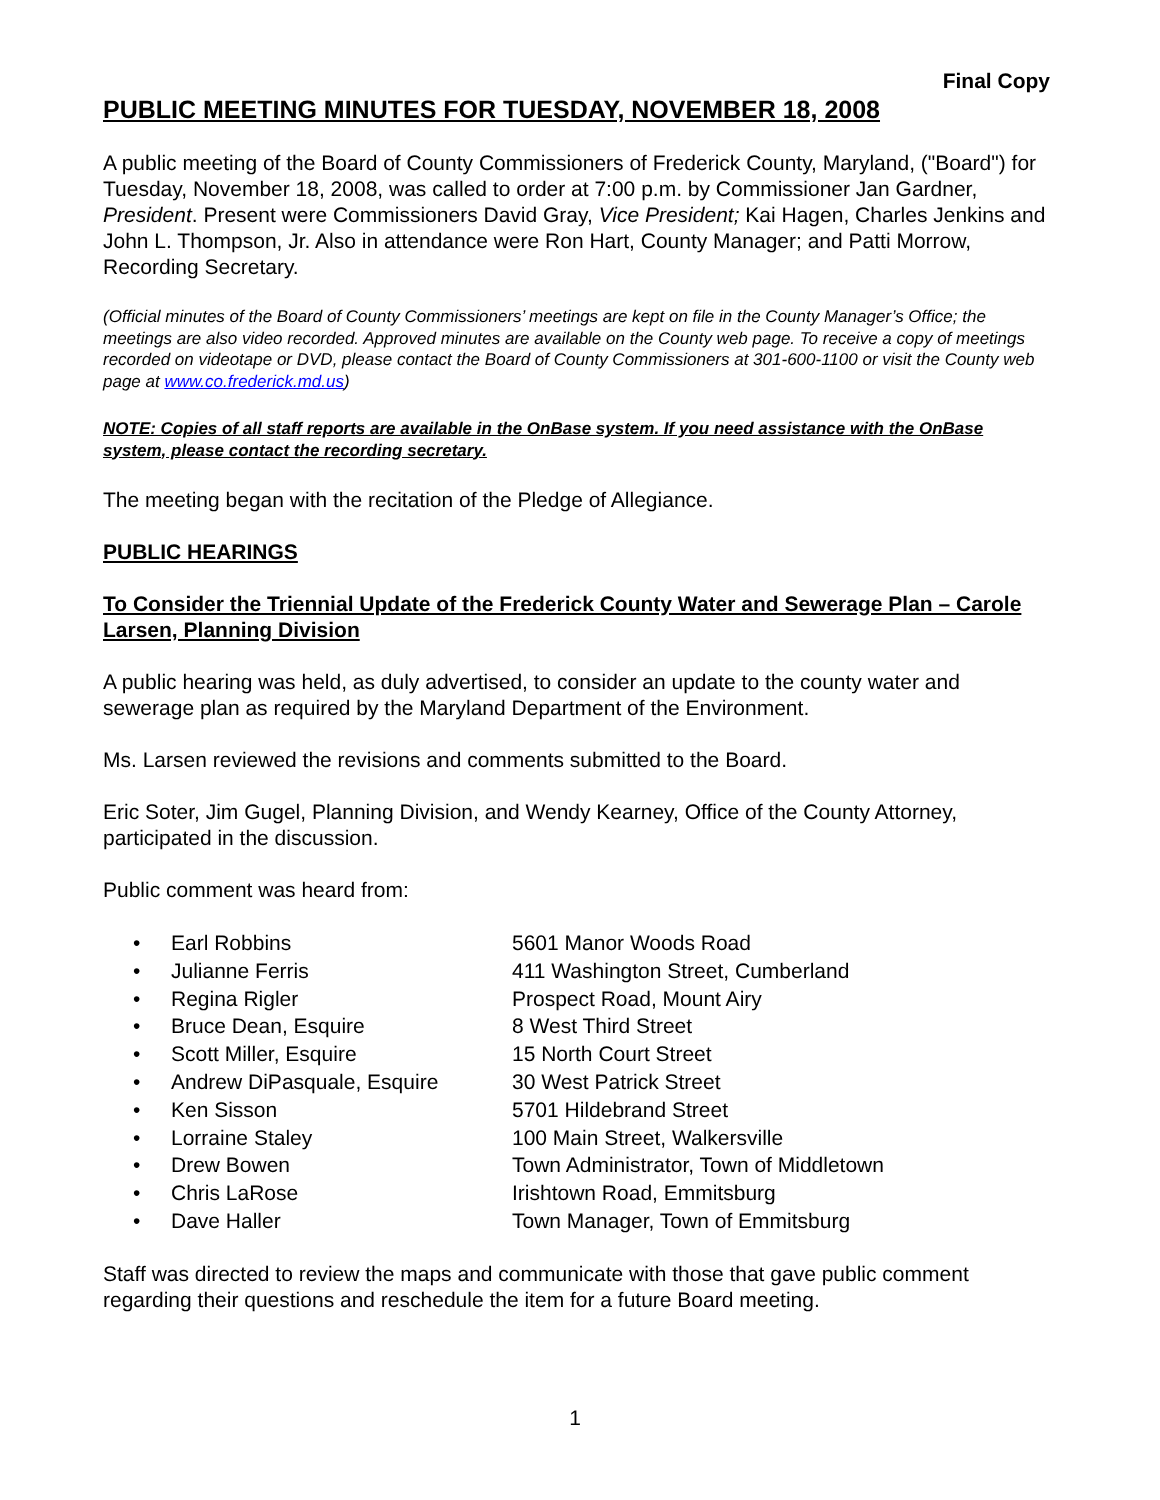Final Copy
PUBLIC MEETING MINUTES FOR TUESDAY, NOVEMBER 18, 2008
A public meeting of the Board of County Commissioners of Frederick County, Maryland, ("Board") for Tuesday, November 18, 2008, was called to order at 7:00 p.m. by Commissioner Jan Gardner, President. Present were Commissioners David Gray, Vice President; Kai Hagen, Charles Jenkins and John L. Thompson, Jr. Also in attendance were Ron Hart, County Manager; and Patti Morrow, Recording Secretary.
(Official minutes of the Board of County Commissioners’ meetings are kept on file in the County Manager’s Office; the meetings are also video recorded. Approved minutes are available on the County web page. To receive a copy of meetings recorded on videotape or DVD, please contact the Board of County Commissioners at 301-600-1100 or visit the County web page at www.co.frederick.md.us)
NOTE: Copies of all staff reports are available in the OnBase system. If you need assistance with the OnBase system, please contact the recording secretary.
The meeting began with the recitation of the Pledge of Allegiance.
PUBLIC HEARINGS
To Consider the Triennial Update of the Frederick County Water and Sewerage Plan – Carole Larsen, Planning Division
A public hearing was held, as duly advertised, to consider an update to the county water and sewerage plan as required by the Maryland Department of the Environment.
Ms. Larsen reviewed the revisions and comments submitted to the Board.
Eric Soter, Jim Gugel, Planning Division, and Wendy Kearney, Office of the County Attorney, participated in the discussion.
Public comment was heard from:
| • | Earl Robbins | 5601 Manor Woods Road |
| • | Julianne Ferris | 411 Washington Street, Cumberland |
| • | Regina Rigler | Prospect Road, Mount Airy |
| • | Bruce Dean, Esquire | 8 West Third Street |
| • | Scott Miller, Esquire | 15 North Court Street |
| • | Andrew DiPasquale, Esquire | 30 West Patrick Street |
| • | Ken Sisson | 5701 Hildebrand Street |
| • | Lorraine Staley | 100 Main Street, Walkersville |
| • | Drew Bowen | Town Administrator, Town of Middletown |
| • | Chris LaRose | Irishtown Road, Emmitsburg |
| • | Dave Haller | Town Manager, Town of Emmitsburg |
Staff was directed to review the maps and communicate with those that gave public comment regarding their questions and reschedule the item for a future Board meeting.
1